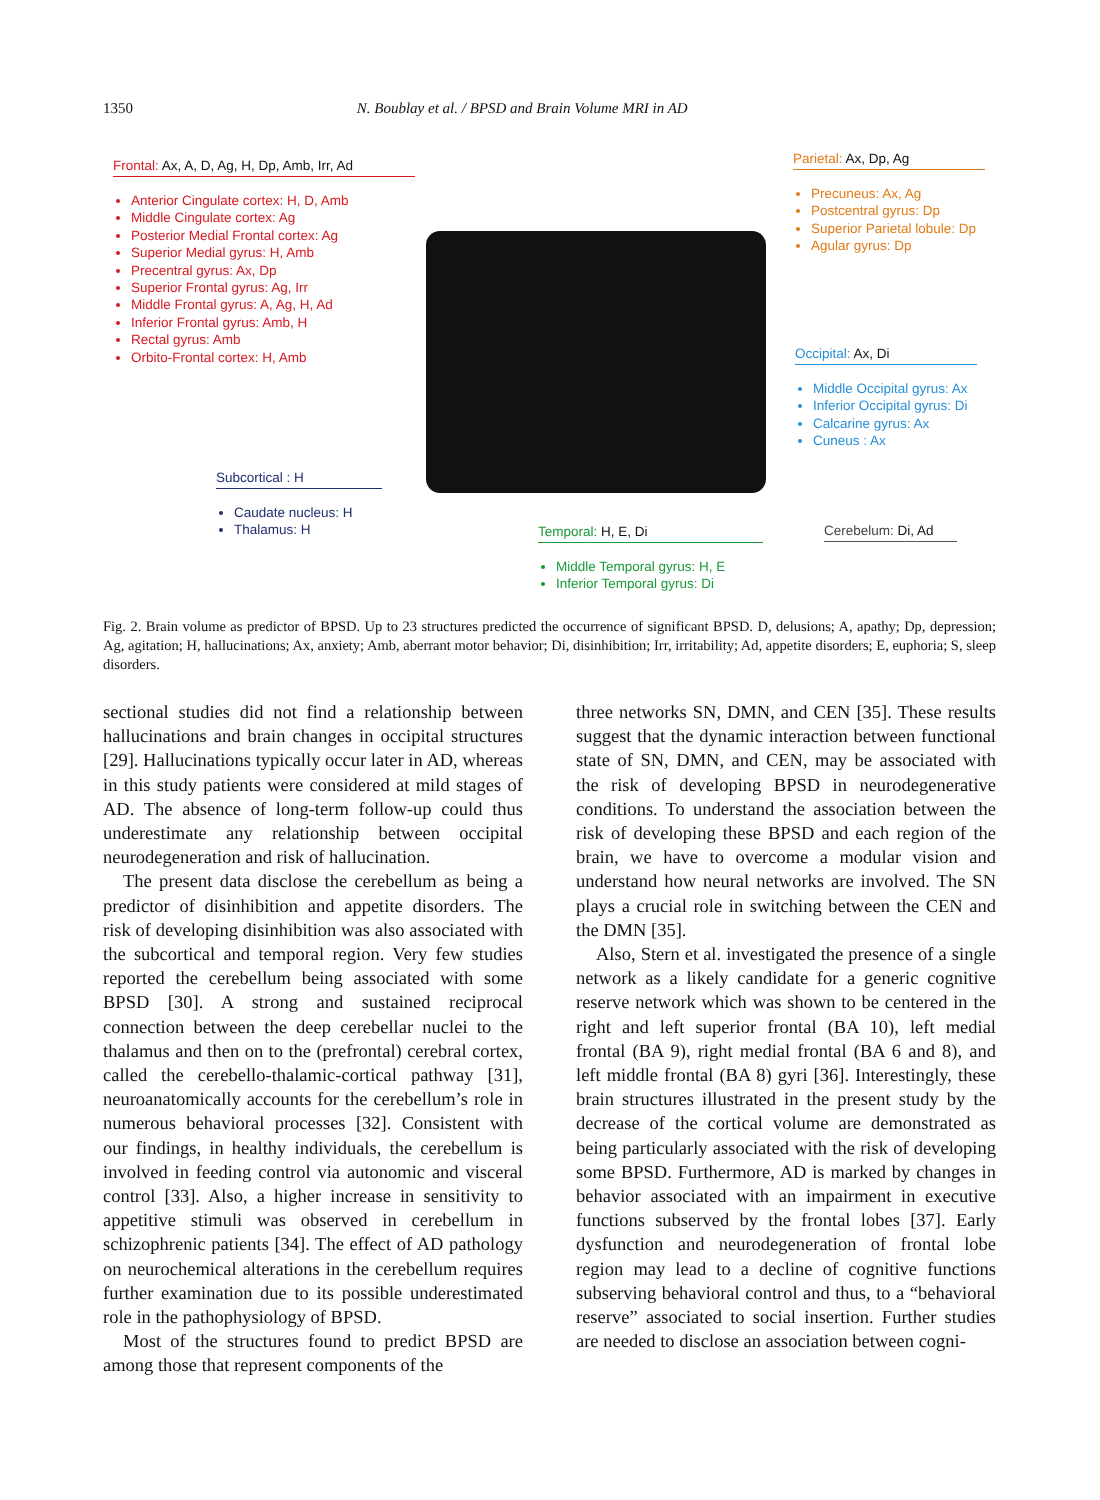1350 N. Boublay et al. / BPSD and Brain Volume MRI in AD
Frontal: Ax, A, D, Ag, H, Dp, Amb, Irr, Ad
Anterior Cingulate cortex: H, D, Amb
Middle Cingulate cortex: Ag
Posterior Medial Frontal cortex: Ag
Superior Medial gyrus: H, Amb
Precentral gyrus: Ax, Dp
Superior Frontal gyrus: Ag, Irr
Middle Frontal gyrus: A, Ag, H, Ad
Inferior Frontal gyrus: Amb, H
Rectal gyrus: Amb
Orbito-Frontal cortex: H, Amb
Parietal: Ax, Dp, Ag
Precuneus: Ax, Ag
Postcentral gyrus: Dp
Superior Parietal lobule: Dp
Agular gyrus: Dp
Occipital: Ax, Di
Middle Occipital gyrus: Ax
Inferior Occipital gyrus: Di
Calcarine gyrus: Ax
Cuneus : Ax
Subcortical : H
Caudate nucleus: H
Thalamus: H
Temporal: H, E, Di
Middle Temporal gyrus: H, E
Inferior Temporal gyrus: Di
Cerebelum: Di, Ad
Fig. 2. Brain volume as predictor of BPSD. Up to 23 structures predicted the occurrence of significant BPSD. D, delusions; A, apathy; Dp, depression; Ag, agitation; H, hallucinations; Ax, anxiety; Amb, aberrant motor behavior; Di, disinhibition; Irr, irritability; Ad, appetite disorders; E, euphoria; S, sleep disorders.
sectional studies did not find a relationship between hallucinations and brain changes in occipital structures [29]. Hallucinations typically occur later in AD, whereas in this study patients were considered at mild stages of AD. The absence of long-term follow-up could thus underestimate any relationship between occipital neurodegeneration and risk of hallucination.
The present data disclose the cerebellum as being a predictor of disinhibition and appetite disorders. The risk of developing disinhibition was also associated with the subcortical and temporal region. Very few studies reported the cerebellum being associated with some BPSD [30]. A strong and sustained reciprocal connection between the deep cerebellar nuclei to the thalamus and then on to the (prefrontal) cerebral cortex, called the cerebello-thalamic-cortical pathway [31], neuroanatomically accounts for the cerebellum’s role in numerous behavioral processes [32]. Consistent with our findings, in healthy individuals, the cerebellum is involved in feeding control via autonomic and visceral control [33]. Also, a higher increase in sensitivity to appetitive stimuli was observed in cerebellum in schizophrenic patients [34]. The effect of AD pathology on neurochemical alterations in the cerebellum requires further examination due to its possible underestimated role in the pathophysiology of BPSD.
Most of the structures found to predict BPSD are among those that represent components of the
three networks SN, DMN, and CEN [35]. These results suggest that the dynamic interaction between functional state of SN, DMN, and CEN, may be associated with the risk of developing BPSD in neurodegenerative conditions. To understand the association between the risk of developing these BPSD and each region of the brain, we have to overcome a modular vision and understand how neural networks are involved. The SN plays a crucial role in switching between the CEN and the DMN [35].
Also, Stern et al. investigated the presence of a single network as a likely candidate for a generic cognitive reserve network which was shown to be centered in the right and left superior frontal (BA 10), left medial frontal (BA 9), right medial frontal (BA 6 and 8), and left middle frontal (BA 8) gyri [36]. Interestingly, these brain structures illustrated in the present study by the decrease of the cortical volume are demonstrated as being particularly associated with the risk of developing some BPSD. Furthermore, AD is marked by changes in behavior associated with an impairment in executive functions subserved by the frontal lobes [37]. Early dysfunction and neurodegeneration of frontal lobe region may lead to a decline of cognitive functions subserving behavioral control and thus, to a “behavioral reserve” associated to social insertion. Further studies are needed to disclose an association between cogni-